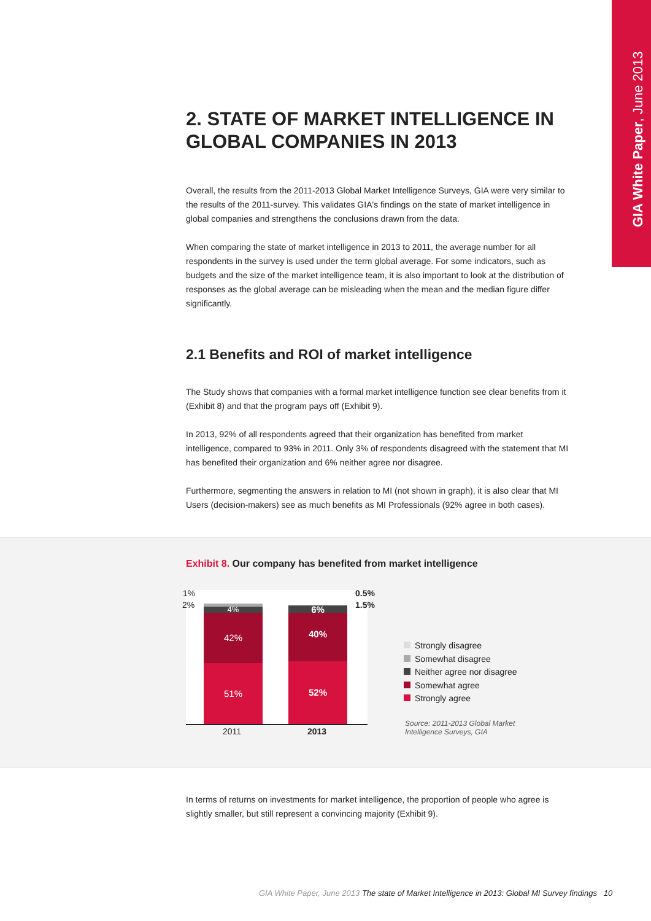GIA White Paper, June 2013
2. STATE OF MARKET INTELLIGENCE IN GLOBAL COMPANIES IN 2013
Overall, the results from the 2011-2013 Global Market Intelligence Surveys, GIA were very similar to the results of the 2011-survey. This validates GIA's findings on the state of market intelligence in global companies and strengthens the conclusions drawn from the data.
When comparing the state of market intelligence in 2013 to 2011, the average number for all respondents in the survey is used under the term global average. For some indicators, such as budgets and the size of the market intelligence team, it is also important to look at the distribution of responses as the global average can be misleading when the mean and the median figure differ significantly.
2.1 Benefits and ROI of market intelligence
The Study shows that companies with a formal market intelligence function see clear benefits from it (Exhibit 8) and that the program pays off (Exhibit 9).
In 2013, 92% of all respondents agreed that their organization has benefited from market intelligence, compared to 93% in 2011. Only 3% of respondents disagreed with the statement that MI has benefited their organization and 6% neither agree nor disagree.
Furthermore, segmenting the answers in relation to MI (not shown in graph), it is also clear that MI Users (decision-makers) see as much benefits as MI Professionals (92% agree in both cases).
Exhibit 8. Our company has benefited from market intelligence
1%
2%
4%
42%
51%
6%
40%
52%
0.5%
1.5%
2011 2013
Strongly disagree
Somewhat disagree
Neither agree nor disagree
Somewhat agree
Strongly agree
Source: 2011-2013 Global Market
Intelligence Surveys, GIA
In terms of returns on investments for market intelligence, the proportion of people who agree is slightly smaller, but still represent a convincing majority (Exhibit 9).
GIA White Paper, June 2013 The state of Market Intelligence in 2013: Global MI Survey findings 10